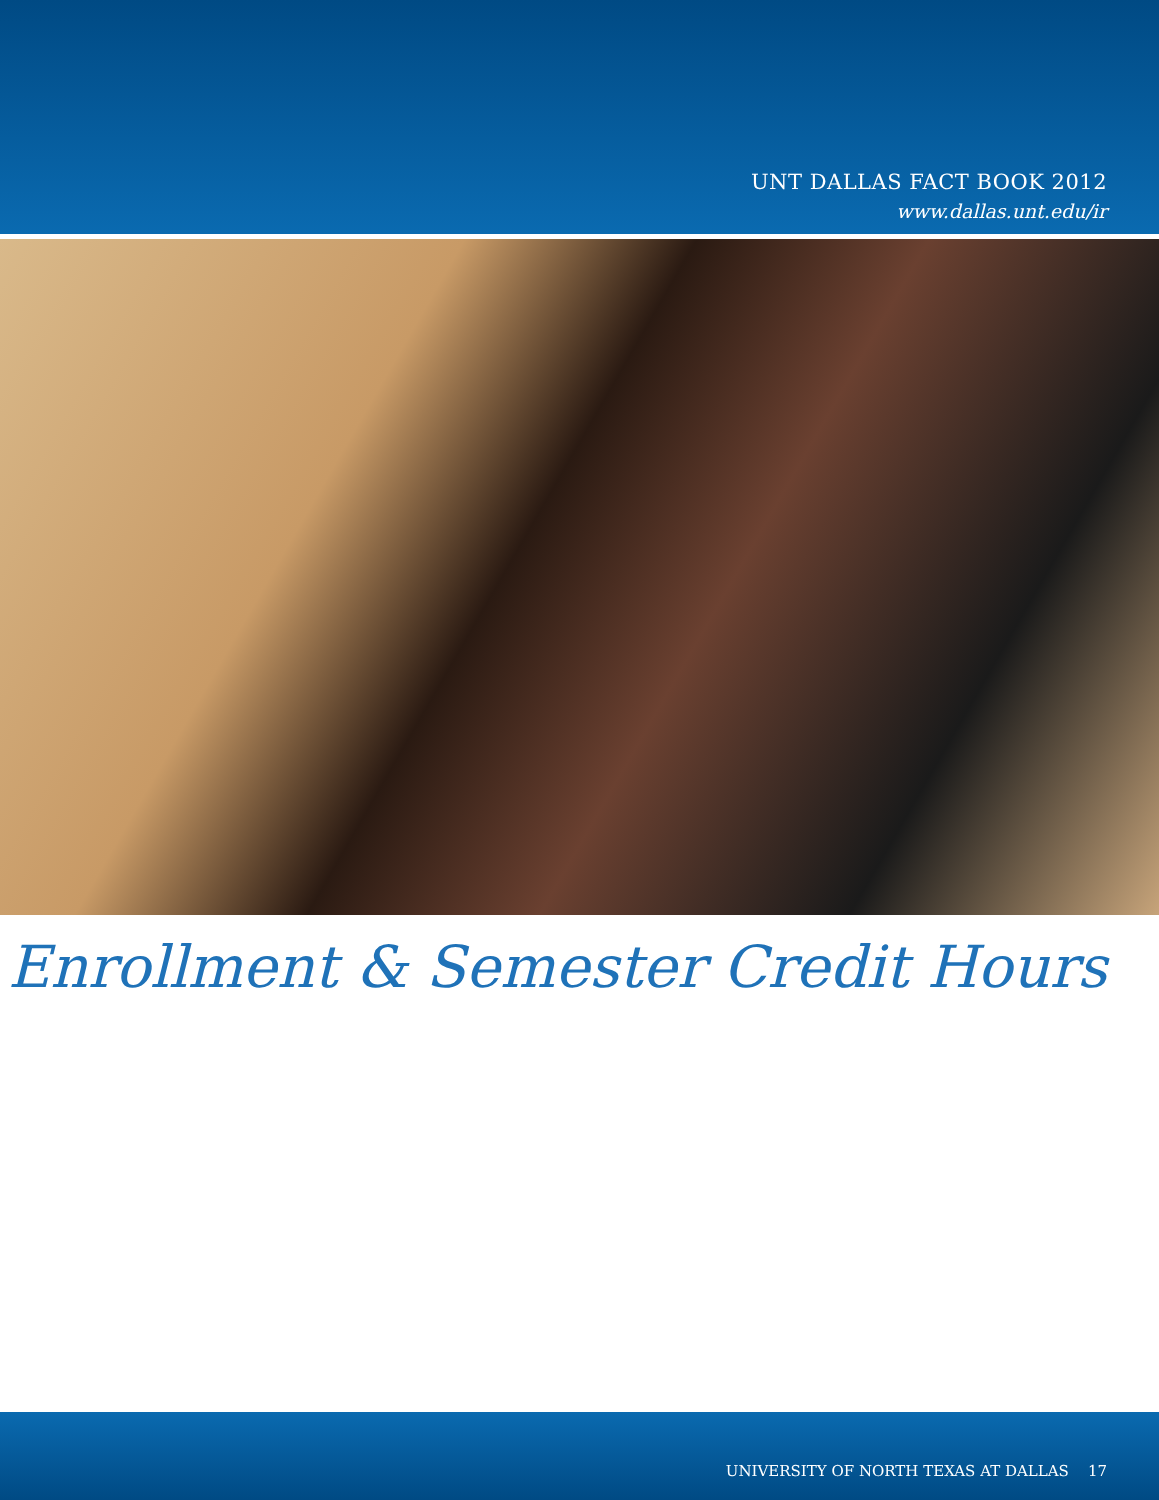UNT DALLAS FACT BOOK 2012
www.dallas.unt.edu/ir
Enrollment & Semester Credit Hours
UNIVERSITY OF NORTH TEXAS AT DALLAS 17